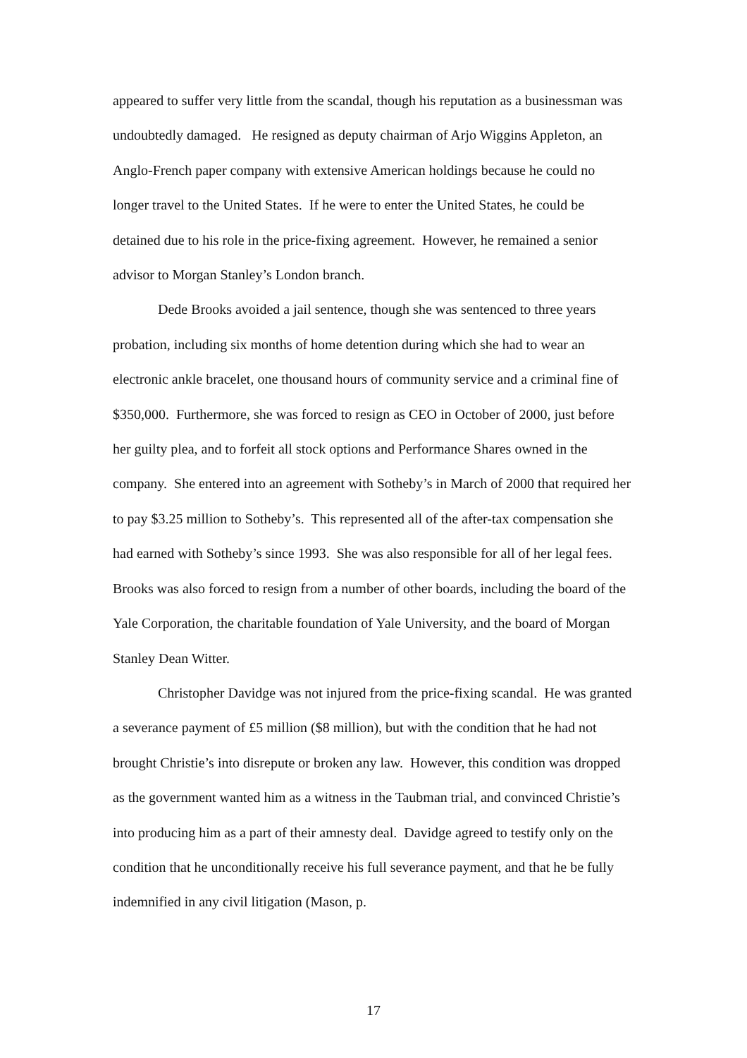appeared to suffer very little from the scandal, though his reputation as a businessman was undoubtedly damaged. He resigned as deputy chairman of Arjo Wiggins Appleton, an Anglo-French paper company with extensive American holdings because he could no longer travel to the United States. If he were to enter the United States, he could be detained due to his role in the price-fixing agreement. However, he remained a senior advisor to Morgan Stanley’s London branch.
Dede Brooks avoided a jail sentence, though she was sentenced to three years probation, including six months of home detention during which she had to wear an electronic ankle bracelet, one thousand hours of community service and a criminal fine of $350,000. Furthermore, she was forced to resign as CEO in October of 2000, just before her guilty plea, and to forfeit all stock options and Performance Shares owned in the company. She entered into an agreement with Sotheby’s in March of 2000 that required her to pay $3.25 million to Sotheby’s. This represented all of the after-tax compensation she had earned with Sotheby’s since 1993. She was also responsible for all of her legal fees. Brooks was also forced to resign from a number of other boards, including the board of the Yale Corporation, the charitable foundation of Yale University, and the board of Morgan Stanley Dean Witter.
Christopher Davidge was not injured from the price-fixing scandal. He was granted a severance payment of £5 million ($8 million), but with the condition that he had not brought Christie’s into disrepute or broken any law. However, this condition was dropped as the government wanted him as a witness in the Taubman trial, and convinced Christie’s into producing him as a part of their amnesty deal. Davidge agreed to testify only on the condition that he unconditionally receive his full severance payment, and that he be fully indemnified in any civil litigation (Mason, p.
17